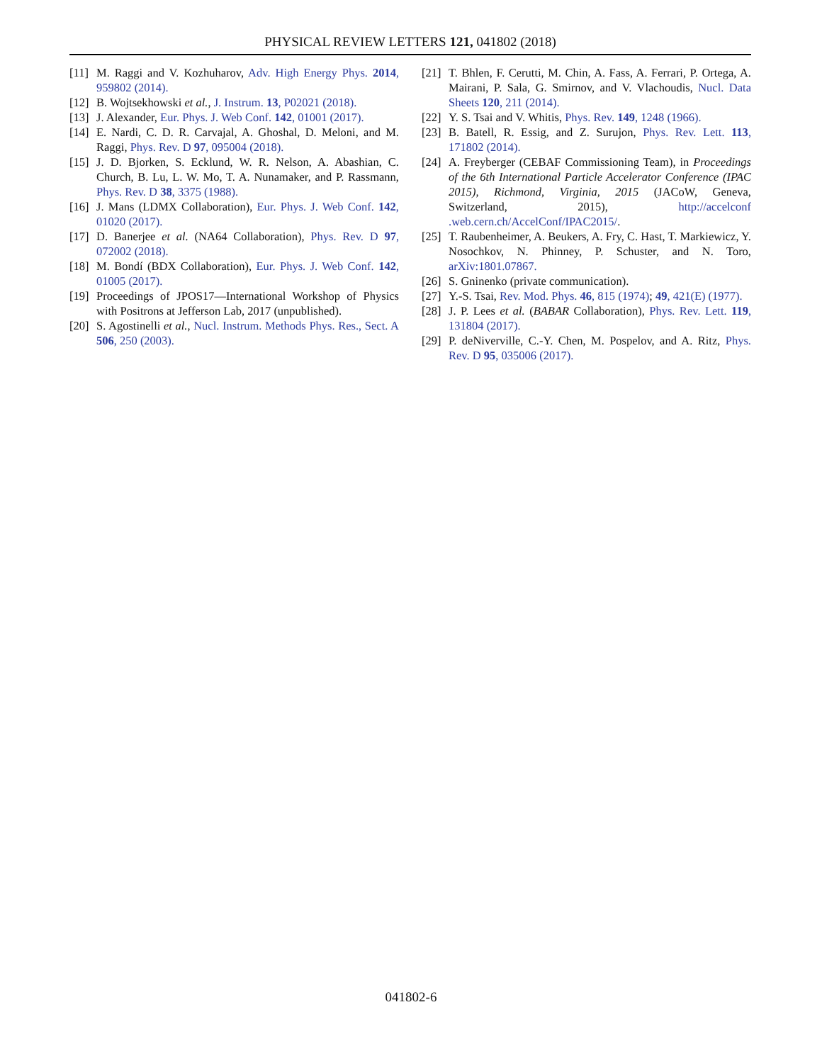PHYSICAL REVIEW LETTERS 121, 041802 (2018)
[11] M. Raggi and V. Kozhuharov, Adv. High Energy Phys. 2014, 959802 (2014).
[12] B. Wojtsekhowski et al., J. Instrum. 13, P02021 (2018).
[13] J. Alexander, Eur. Phys. J. Web Conf. 142, 01001 (2017).
[14] E. Nardi, C. D. R. Carvajal, A. Ghoshal, D. Meloni, and M. Raggi, Phys. Rev. D 97, 095004 (2018).
[15] J. D. Bjorken, S. Ecklund, W. R. Nelson, A. Abashian, C. Church, B. Lu, L. W. Mo, T. A. Nunamaker, and P. Rassmann, Phys. Rev. D 38, 3375 (1988).
[16] J. Mans (LDMX Collaboration), Eur. Phys. J. Web Conf. 142, 01020 (2017).
[17] D. Banerjee et al. (NA64 Collaboration), Phys. Rev. D 97, 072002 (2018).
[18] M. Bondí (BDX Collaboration), Eur. Phys. J. Web Conf. 142, 01005 (2017).
[19] Proceedings of JPOS17—International Workshop of Physics with Positrons at Jefferson Lab, 2017 (unpublished).
[20] S. Agostinelli et al., Nucl. Instrum. Methods Phys. Res., Sect. A 506, 250 (2003).
[21] T. Bhlen, F. Cerutti, M. Chin, A. Fass, A. Ferrari, P. Ortega, A. Mairani, P. Sala, G. Smirnov, and V. Vlachoudis, Nucl. Data Sheets 120, 211 (2014).
[22] Y. S. Tsai and V. Whitis, Phys. Rev. 149, 1248 (1966).
[23] B. Batell, R. Essig, and Z. Surujon, Phys. Rev. Lett. 113, 171802 (2014).
[24] A. Freyberger (CEBAF Commissioning Team), in Proceedings of the 6th International Particle Accelerator Conference (IPAC 2015), Richmond, Virginia, 2015 (JACoW, Geneva, Switzerland, 2015), http://accelconf .web.cern.ch/AccelConf/IPAC2015/.
[25] T. Raubenheimer, A. Beukers, A. Fry, C. Hast, T. Markiewicz, Y. Nosochkov, N. Phinney, P. Schuster, and N. Toro, arXiv:1801.07867.
[26] S. Gninenko (private communication).
[27] Y.-S. Tsai, Rev. Mod. Phys. 46, 815 (1974); 49, 421(E) (1977).
[28] J. P. Lees et al. (BABAR Collaboration), Phys. Rev. Lett. 119, 131804 (2017).
[29] P. deNiverville, C.-Y. Chen, M. Pospelov, and A. Ritz, Phys. Rev. D 95, 035006 (2017).
041802-6